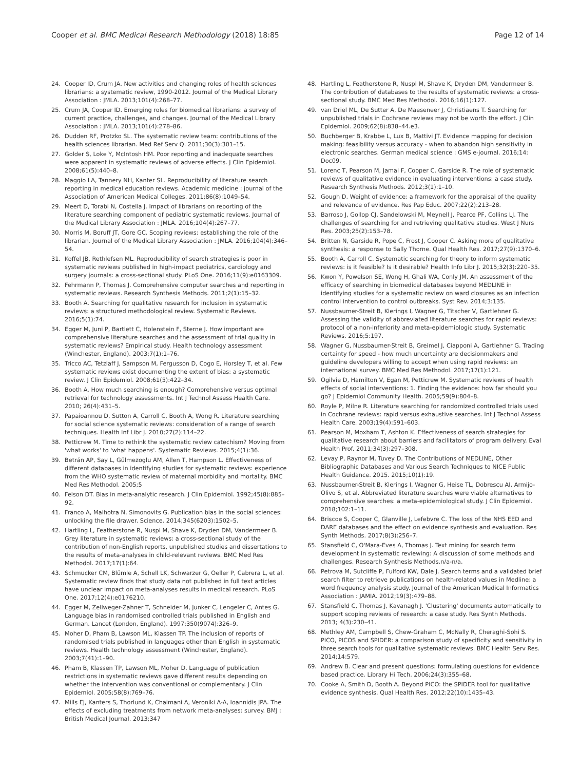Cooper et al. BMC Medical Research Methodology (2018) 18:85 Page 12 of 14
24. Cooper ID, Crum JA. New activities and changing roles of health sciences librarians: a systematic review, 1990-2012. Journal of the Medical Library Association : JMLA. 2013;101(4):268–77.
25. Crum JA, Cooper ID. Emerging roles for biomedical librarians: a survey of current practice, challenges, and changes. Journal of the Medical Library Association : JMLA. 2013;101(4):278–86.
26. Dudden RF, Protzko SL. The systematic review team: contributions of the health sciences librarian. Med Ref Serv Q. 2011;30(3):301–15.
27. Golder S, Loke Y, McIntosh HM. Poor reporting and inadequate searches were apparent in systematic reviews of adverse effects. J Clin Epidemiol. 2008;61(5):440–8.
28. Maggio LA, Tannery NH, Kanter SL. Reproducibility of literature search reporting in medical education reviews. Academic medicine : journal of the Association of American Medical Colleges. 2011;86(8):1049–54.
29. Meert D, Torabi N, Costella J. Impact of librarians on reporting of the literature searching component of pediatric systematic reviews. Journal of the Medical Library Association : JMLA. 2016;104(4):267–77.
30. Morris M, Boruff JT, Gore GC. Scoping reviews: establishing the role of the librarian. Journal of the Medical Library Association : JMLA. 2016;104(4):346–54.
31. Koffel JB, Rethlefsen ML. Reproducibility of search strategies is poor in systematic reviews published in high-impact pediatrics, cardiology and surgery journals: a cross-sectional study. PLoS One. 2016;11(9):e0163309.
32. Fehrmann P, Thomas J. Comprehensive computer searches and reporting in systematic reviews. Research Synthesis Methods. 2011;2(1):15–32.
33. Booth A. Searching for qualitative research for inclusion in systematic reviews: a structured methodological review. Systematic Reviews. 2016;5(1):74.
34. Egger M, Juni P, Bartlett C, Holenstein F, Sterne J. How important are comprehensive literature searches and the assessment of trial quality in systematic reviews? Empirical study. Health technology assessment (Winchester, England). 2003;7(1):1–76.
35. Tricco AC, Tetzlaff J, Sampson M, Fergusson D, Cogo E, Horsley T, et al. Few systematic reviews exist documenting the extent of bias: a systematic review. J Clin Epidemiol. 2008;61(5):422–34.
36. Booth A. How much searching is enough? Comprehensive versus optimal retrieval for technology assessments. Int J Technol Assess Health Care. 2010; 26(4):431–5.
37. Papaioannou D, Sutton A, Carroll C, Booth A, Wong R. Literature searching for social science systematic reviews: consideration of a range of search techniques. Health Inf Libr J. 2010;27(2):114–22.
38. Petticrew M. Time to rethink the systematic review catechism? Moving from 'what works' to 'what happens'. Systematic Reviews. 2015;4(1):36.
39. Betrán AP, Say L, Gülmezoglu AM, Allen T, Hampson L. Effectiveness of different databases in identifying studies for systematic reviews: experience from the WHO systematic review of maternal morbidity and mortality. BMC Med Res Methodol. 2005;5
40. Felson DT. Bias in meta-analytic research. J Clin Epidemiol. 1992;45(8):885–92.
41. Franco A, Malhotra N, Simonovits G. Publication bias in the social sciences: unlocking the file drawer. Science. 2014;345(6203):1502–5.
42. Hartling L, Featherstone R, Nuspl M, Shave K, Dryden DM, Vandermeer B. Grey literature in systematic reviews: a cross-sectional study of the contribution of non-English reports, unpublished studies and dissertations to the results of meta-analyses in child-relevant reviews. BMC Med Res Methodol. 2017;17(1):64.
43. Schmucker CM, Blümle A, Schell LK, Schwarzer G, Oeller P, Cabrera L, et al. Systematic review finds that study data not published in full text articles have unclear impact on meta-analyses results in medical research. PLoS One. 2017;12(4):e0176210.
44. Egger M, Zellweger-Zahner T, Schneider M, Junker C, Lengeler C, Antes G. Language bias in randomised controlled trials published in English and German. Lancet (London, England). 1997;350(9074):326–9.
45. Moher D, Pham B, Lawson ML, Klassen TP. The inclusion of reports of randomised trials published in languages other than English in systematic reviews. Health technology assessment (Winchester, England). 2003;7(41):1–90.
46. Pham B, Klassen TP, Lawson ML, Moher D. Language of publication restrictions in systematic reviews gave different results depending on whether the intervention was conventional or complementary. J Clin Epidemiol. 2005;58(8):769–76.
47. Mills EJ, Kanters S, Thorlund K, Chaimani A, Veroniki A-A, Ioannidis JPA. The effects of excluding treatments from network meta-analyses: survey. BMJ : British Medical Journal. 2013;347
48. Hartling L, Featherstone R, Nuspl M, Shave K, Dryden DM, Vandermeer B. The contribution of databases to the results of systematic reviews: a cross-sectional study. BMC Med Res Methodol. 2016;16(1):127.
49. van Driel ML, De Sutter A, De Maeseneer J, Christiaens T. Searching for unpublished trials in Cochrane reviews may not be worth the effort. J Clin Epidemiol. 2009;62(8):838–44.e3.
50. Buchberger B, Krabbe L, Lux B, Mattivi JT. Evidence mapping for decision making: feasibility versus accuracy - when to abandon high sensitivity in electronic searches. German medical science : GMS e-journal. 2016;14: Doc09.
51. Lorenc T, Pearson M, Jamal F, Cooper C, Garside R. The role of systematic reviews of qualitative evidence in evaluating interventions: a case study. Research Synthesis Methods. 2012;3(1):1–10.
52. Gough D. Weight of evidence: a framework for the appraisal of the quality and relevance of evidence. Res Pap Educ. 2007;22(2):213–28.
53. Barroso J, Gollop CJ, Sandelowski M, Meynell J, Pearce PF, Collins LJ. The challenges of searching for and retrieving qualitative studies. West J Nurs Res. 2003;25(2):153–78.
54. Britten N, Garside R, Pope C, Frost J, Cooper C. Asking more of qualitative synthesis: a response to Sally Thorne. Qual Health Res. 2017;27(9):1370–6.
55. Booth A, Carroll C. Systematic searching for theory to inform systematic reviews: is it feasible? Is it desirable? Health Info Libr J. 2015;32(3):220–35.
56. Kwon Y, Powelson SE, Wong H, Ghali WA, Conly JM. An assessment of the efficacy of searching in biomedical databases beyond MEDLINE in identifying studies for a systematic review on ward closures as an infection control intervention to control outbreaks. Syst Rev. 2014;3:135.
57. Nussbaumer-Streit B, Klerings I, Wagner G, Titscher V, Gartlehner G. Assessing the validity of abbreviated literature searches for rapid reviews: protocol of a non-inferiority and meta-epidemiologic study. Systematic Reviews. 2016;5:197.
58. Wagner G, Nussbaumer-Streit B, Greimel J, Ciapponi A, Gartlehner G. Trading certainty for speed - how much uncertainty are decisionmakers and guideline developers willing to accept when using rapid reviews: an international survey. BMC Med Res Methodol. 2017;17(1):121.
59. Ogilvie D, Hamilton V, Egan M, Petticrew M. Systematic reviews of health effects of social interventions: 1. Finding the evidence: how far should you go? J Epidemiol Community Health. 2005;59(9):804–8.
60. Royle P, Milne R. Literature searching for randomized controlled trials used in Cochrane reviews: rapid versus exhaustive searches. Int J Technol Assess Health Care. 2003;19(4):591–603.
61. Pearson M, Moxham T, Ashton K. Effectiveness of search strategies for qualitative research about barriers and facilitators of program delivery. Eval Health Prof. 2011;34(3):297–308.
62. Levay P, Raynor M, Tuvey D. The Contributions of MEDLINE, Other Bibliographic Databases and Various Search Techniques to NICE Public Health Guidance. 2015. 2015;10(1):19.
63. Nussbaumer-Streit B, Klerings I, Wagner G, Heise TL, Dobrescu AI, Armijo-Olivo S, et al. Abbreviated literature searches were viable alternatives to comprehensive searches: a meta-epidemiological study. J Clin Epidemiol. 2018;102:1–11.
64. Briscoe S, Cooper C, Glanville J, Lefebvre C. The loss of the NHS EED and DARE databases and the effect on evidence synthesis and evaluation. Res Synth Methods. 2017;8(3):256–7.
65. Stansfield C, O'Mara-Eves A, Thomas J. Text mining for search term development in systematic reviewing: A discussion of some methods and challenges. Research Synthesis Methods.n/a-n/a.
66. Petrova M, Sutcliffe P, Fulford KW, Dale J. Search terms and a validated brief search filter to retrieve publications on health-related values in Medline: a word frequency analysis study. Journal of the American Medical Informatics Association : JAMIA. 2012;19(3):479–88.
67. Stansfield C, Thomas J, Kavanagh J. 'Clustering' documents automatically to support scoping reviews of research: a case study. Res Synth Methods. 2013; 4(3):230–41.
68. Methley AM, Campbell S, Chew-Graham C, McNally R, Cheraghi-Sohi S. PICO, PICOS and SPIDER: a comparison study of specificity and sensitivity in three search tools for qualitative systematic reviews. BMC Health Serv Res. 2014;14:579.
69. Andrew B. Clear and present questions: formulating questions for evidence based practice. Library Hi Tech. 2006;24(3):355–68.
70. Cooke A, Smith D, Booth A. Beyond PICO: the SPIDER tool for qualitative evidence synthesis. Qual Health Res. 2012;22(10):1435–43.